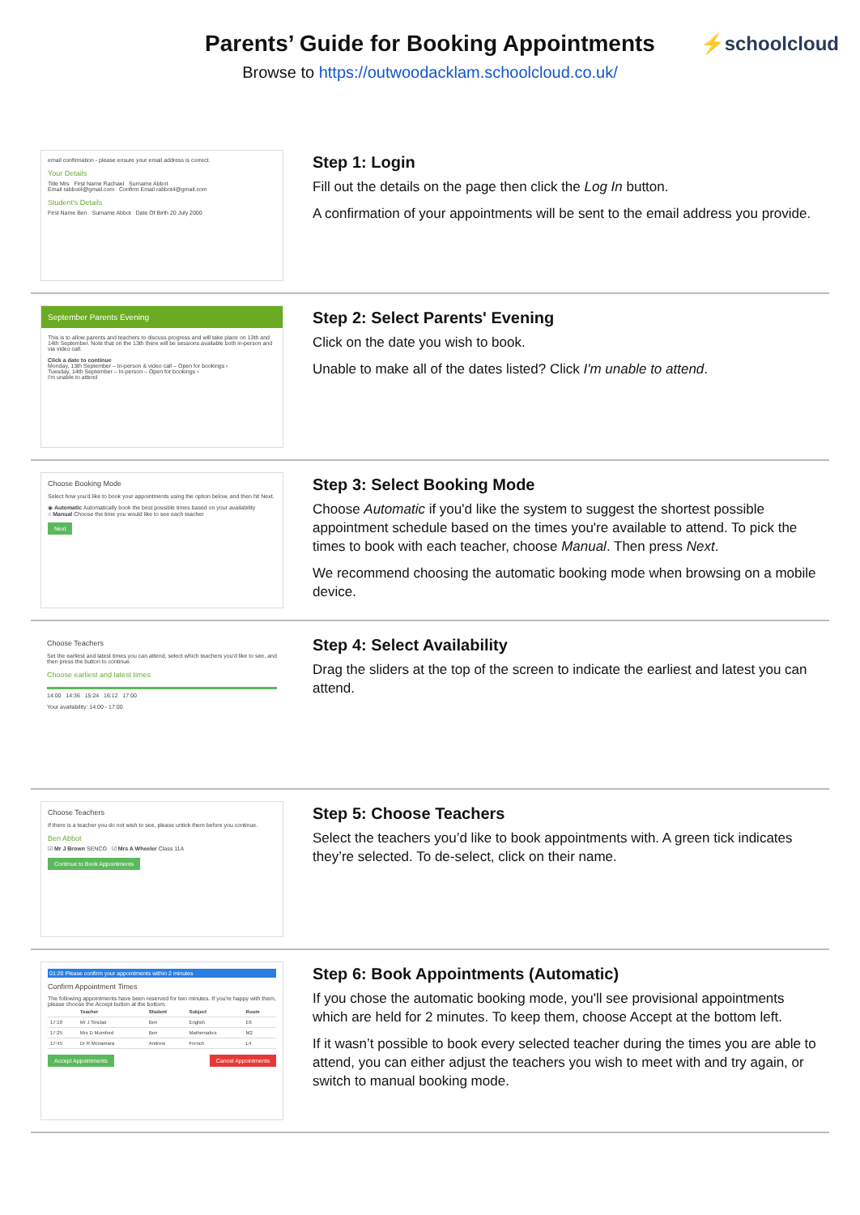Parents’ Guide for Booking Appointments
Browse to https://outwoodacklam.schoolcloud.co.uk/
⚡schoolcloud
email confirmation - please ensure your email address is correct.
Your Details
Title Mrs First Name Rachael Surname Abbot
Email rabbot4@gmail.com Confirm Email rabbot4@gmail.com
Student's Details
First Name Ben Surname Abbot Date Of Birth 20 July 2000
Step 1: Login
Fill out the details on the page then click the Log In button.
A confirmation of your appointments will be sent to the email address you provide.
September Parents Evening
This is to allow parents and teachers to discuss progress and will take place on 13th and 14th September. Note that on the 13th there will be sessions available both in-person and via video call.
Click a date to continue
Monday, 13th September – In-person & video call – Open for bookings ›
Tuesday, 14th September – In-person – Open for bookings ›
I'm unable to attend
Step 2: Select Parents' Evening
Click on the date you wish to book.
Unable to make all of the dates listed? Click I'm unable to attend.
Choose Booking Mode
Select how you'd like to book your appointments using the option below, and then hit Next.
◉ Automatic Automatically book the best possible times based on your availability
○ Manual Choose the time you would like to see each teacher
Next
Step 3: Select Booking Mode
Choose Automatic if you'd like the system to suggest the shortest possible appointment schedule based on the times you're available to attend. To pick the times to book with each teacher, choose Manual. Then press Next.
We recommend choosing the automatic booking mode when browsing on a mobile device.
Choose Teachers
Set the earliest and latest times you can attend, select which teachers you'd like to see, and then press the button to continue.
Choose earliest and latest times
14:00 14:36 15:24 16:12 17:00
Your availability: 14:00 - 17:00
Step 4: Select Availability
Drag the sliders at the top of the screen to indicate the earliest and latest you can attend.
Choose Teachers
If there is a teacher you do not wish to see, please untick them before you continue.
Ben Abbot
☑ Mr J Brown SENCO ☑ Mrs A Wheeler Class 11A
Continue to Book Appointments
Step 5: Choose Teachers
Select the teachers you’d like to book appointments with. A green tick indicates they’re selected. To de-select, click on their name.
01:20 Please confirm your appointments within 2 minutes
Confirm Appointment Times
The following appointments have been reserved for two minutes. If you're happy with them, please choose the Accept button at the bottom.
| | Teacher | Student | Subject | Room |
| --- | --- | --- | --- | --- |
| 17:10 | Mr J Sinclair | Ben | English | E6 |
| 17:25 | Mrs D Mumford | Ben | Mathematics | M2 |
| 17:45 | Dr R Mcnamara | Andrew | French | L4 |
Accept Appointments Cancel Appointments
Step 6: Book Appointments (Automatic)
If you chose the automatic booking mode, you'll see provisional appointments which are held for 2 minutes. To keep them, choose Accept at the bottom left.
If it wasn’t possible to book every selected teacher during the times you are able to attend, you can either adjust the teachers you wish to meet with and try again, or switch to manual booking mode.